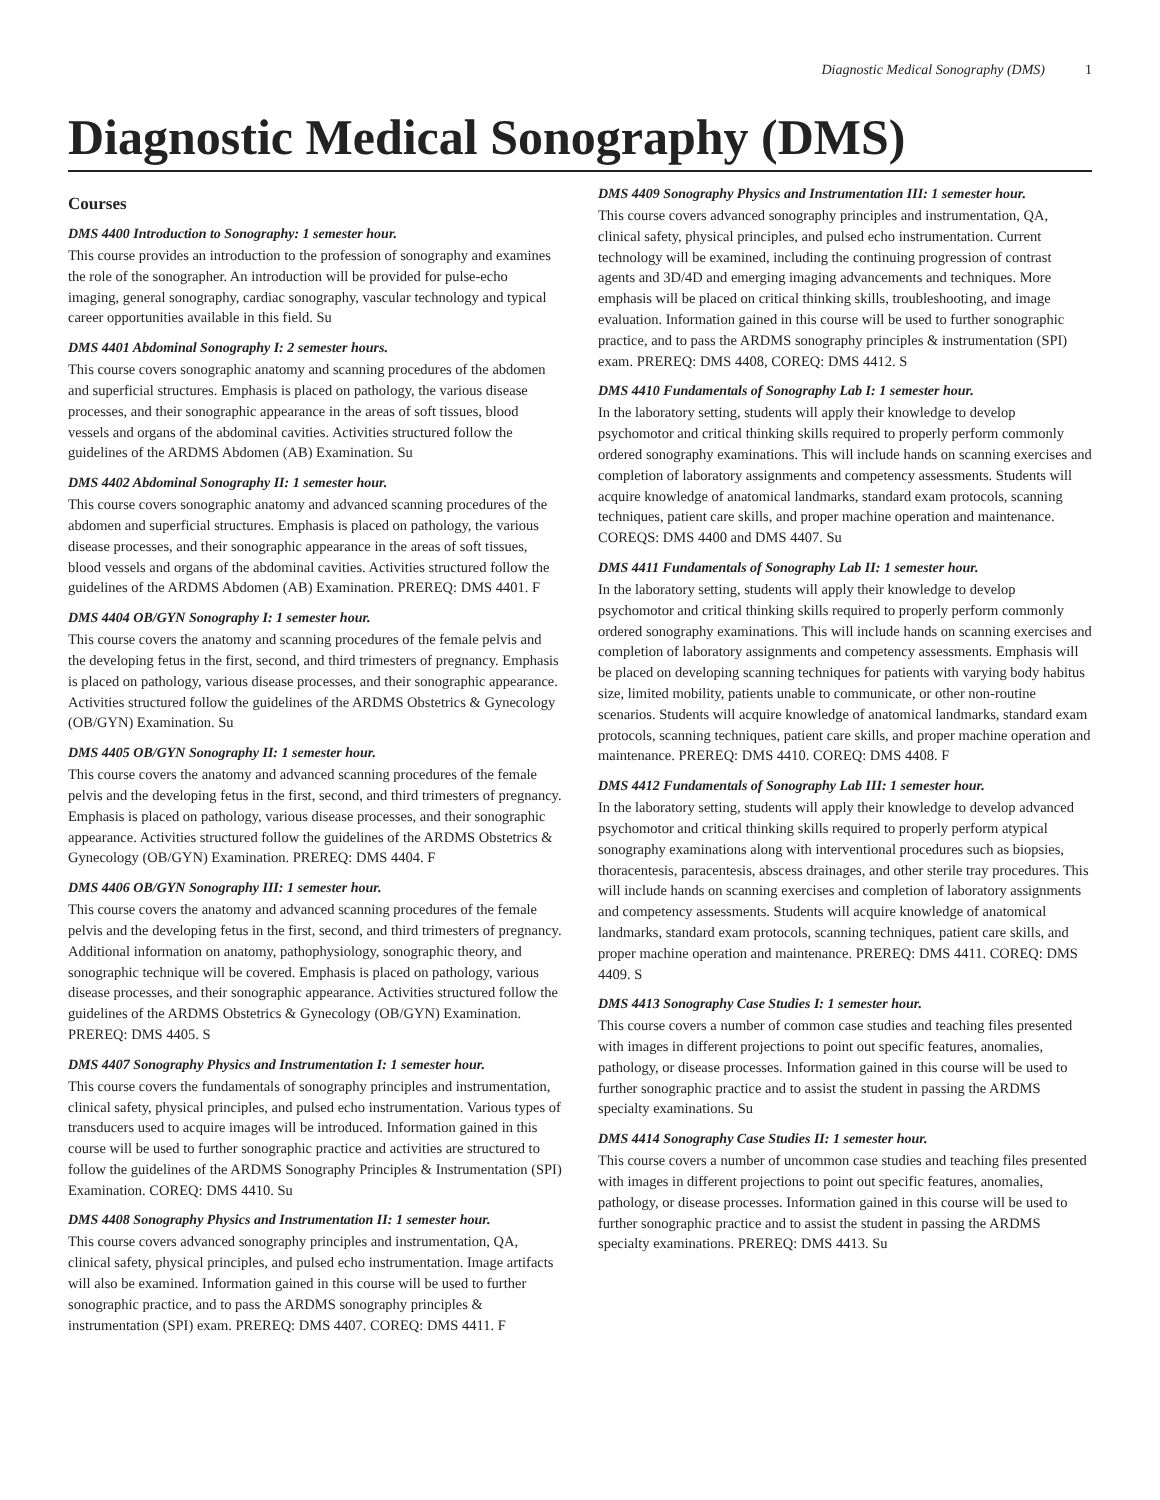Diagnostic Medical Sonography (DMS) 1
Diagnostic Medical Sonography (DMS)
Courses
DMS 4400 Introduction to Sonography: 1 semester hour.
This course provides an introduction to the profession of sonography and examines the role of the sonographer. An introduction will be provided for pulse-echo imaging, general sonography, cardiac sonography, vascular technology and typical career opportunities available in this field. Su
DMS 4401 Abdominal Sonography I: 2 semester hours.
This course covers sonographic anatomy and scanning procedures of the abdomen and superficial structures. Emphasis is placed on pathology, the various disease processes, and their sonographic appearance in the areas of soft tissues, blood vessels and organs of the abdominal cavities. Activities structured follow the guidelines of the ARDMS Abdomen (AB) Examination. Su
DMS 4402 Abdominal Sonography II: 1 semester hour.
This course covers sonographic anatomy and advanced scanning procedures of the abdomen and superficial structures. Emphasis is placed on pathology, the various disease processes, and their sonographic appearance in the areas of soft tissues, blood vessels and organs of the abdominal cavities. Activities structured follow the guidelines of the ARDMS Abdomen (AB) Examination. PREREQ: DMS 4401. F
DMS 4404 OB/GYN Sonography I: 1 semester hour.
This course covers the anatomy and scanning procedures of the female pelvis and the developing fetus in the first, second, and third trimesters of pregnancy. Emphasis is placed on pathology, various disease processes, and their sonographic appearance. Activities structured follow the guidelines of the ARDMS Obstetrics & Gynecology (OB/GYN) Examination. Su
DMS 4405 OB/GYN Sonography II: 1 semester hour.
This course covers the anatomy and advanced scanning procedures of the female pelvis and the developing fetus in the first, second, and third trimesters of pregnancy. Emphasis is placed on pathology, various disease processes, and their sonographic appearance. Activities structured follow the guidelines of the ARDMS Obstetrics & Gynecology (OB/GYN) Examination. PREREQ: DMS 4404. F
DMS 4406 OB/GYN Sonography III: 1 semester hour.
This course covers the anatomy and advanced scanning procedures of the female pelvis and the developing fetus in the first, second, and third trimesters of pregnancy. Additional information on anatomy, pathophysiology, sonographic theory, and sonographic technique will be covered. Emphasis is placed on pathology, various disease processes, and their sonographic appearance. Activities structured follow the guidelines of the ARDMS Obstetrics & Gynecology (OB/GYN) Examination. PREREQ: DMS 4405. S
DMS 4407 Sonography Physics and Instrumentation I: 1 semester hour.
This course covers the fundamentals of sonography principles and instrumentation, clinical safety, physical principles, and pulsed echo instrumentation. Various types of transducers used to acquire images will be introduced. Information gained in this course will be used to further sonographic practice and activities are structured to follow the guidelines of the ARDMS Sonography Principles & Instrumentation (SPI) Examination. COREQ: DMS 4410. Su
DMS 4408 Sonography Physics and Instrumentation II: 1 semester hour.
This course covers advanced sonography principles and instrumentation, QA, clinical safety, physical principles, and pulsed echo instrumentation. Image artifacts will also be examined. Information gained in this course will be used to further sonographic practice, and to pass the ARDMS sonography principles & instrumentation (SPI) exam. PREREQ: DMS 4407. COREQ: DMS 4411. F
DMS 4409 Sonography Physics and Instrumentation III: 1 semester hour.
This course covers advanced sonography principles and instrumentation, QA, clinical safety, physical principles, and pulsed echo instrumentation. Current technology will be examined, including the continuing progression of contrast agents and 3D/4D and emerging imaging advancements and techniques. More emphasis will be placed on critical thinking skills, troubleshooting, and image evaluation. Information gained in this course will be used to further sonographic practice, and to pass the ARDMS sonography principles & instrumentation (SPI) exam. PREREQ: DMS 4408, COREQ: DMS 4412. S
DMS 4410 Fundamentals of Sonography Lab I: 1 semester hour.
In the laboratory setting, students will apply their knowledge to develop psychomotor and critical thinking skills required to properly perform commonly ordered sonography examinations. This will include hands on scanning exercises and completion of laboratory assignments and competency assessments. Students will acquire knowledge of anatomical landmarks, standard exam protocols, scanning techniques, patient care skills, and proper machine operation and maintenance. COREQS: DMS 4400 and DMS 4407. Su
DMS 4411 Fundamentals of Sonography Lab II: 1 semester hour.
In the laboratory setting, students will apply their knowledge to develop psychomotor and critical thinking skills required to properly perform commonly ordered sonography examinations. This will include hands on scanning exercises and completion of laboratory assignments and competency assessments. Emphasis will be placed on developing scanning techniques for patients with varying body habitus size, limited mobility, patients unable to communicate, or other non-routine scenarios. Students will acquire knowledge of anatomical landmarks, standard exam protocols, scanning techniques, patient care skills, and proper machine operation and maintenance. PREREQ: DMS 4410. COREQ: DMS 4408. F
DMS 4412 Fundamentals of Sonography Lab III: 1 semester hour.
In the laboratory setting, students will apply their knowledge to develop advanced psychomotor and critical thinking skills required to properly perform atypical sonography examinations along with interventional procedures such as biopsies, thoracentesis, paracentesis, abscess drainages, and other sterile tray procedures. This will include hands on scanning exercises and completion of laboratory assignments and competency assessments. Students will acquire knowledge of anatomical landmarks, standard exam protocols, scanning techniques, patient care skills, and proper machine operation and maintenance. PREREQ: DMS 4411. COREQ: DMS 4409. S
DMS 4413 Sonography Case Studies I: 1 semester hour.
This course covers a number of common case studies and teaching files presented with images in different projections to point out specific features, anomalies, pathology, or disease processes. Information gained in this course will be used to further sonographic practice and to assist the student in passing the ARDMS specialty examinations. Su
DMS 4414 Sonography Case Studies II: 1 semester hour.
This course covers a number of uncommon case studies and teaching files presented with images in different projections to point out specific features, anomalies, pathology, or disease processes. Information gained in this course will be used to further sonographic practice and to assist the student in passing the ARDMS specialty examinations. PREREQ: DMS 4413. Su